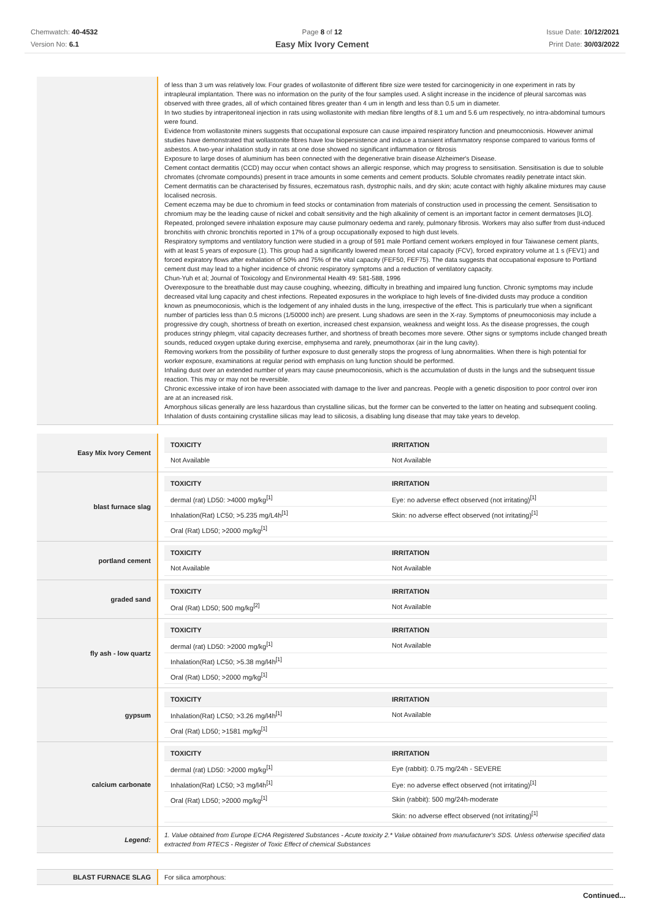Chemwatch: 40-4532
Version No: 6.1
Page 8 of 12
Easy Mix Ivory Cement
Issue Date: 10/12/2021
Print Date: 30/03/2022
| | of less than 3 um was relatively low. Four grades of wollastonite of different fibre size were tested for carcinogenicity in one experiment in rats by intrapleural implantation. There was no information on the purity of the four samples used. A slight increase in the incidence of pleural sarcomas was observed with three grades, all of which contained fibres greater than 4 um in length and less than 0.5 um in diameter. In two studies by intraperitoneal injection in rats using wollastonite with median fibre lengths of 8.1 um and 5.6 um respectively, no intra-abdominal tumours were found. Evidence from wollastonite miners suggests that occupational exposure can cause impaired respiratory function and pneumoconiosis. However animal studies have demonstrated that wollastonite fibres have low biopersistence and induce a transient inflammatory response compared to various forms of asbestos. A two-year inhalation study in rats at one dose showed no significant inflammation or fibrosis Exposure to large doses of aluminium has been connected with the degenerative brain disease Alzheimer's Disease. Cement contact dermatitis (CCD) may occur when contact shows an allergic response, which may progress to sensitisation. Sensitisation is due to soluble chromates (chromate compounds) present in trace amounts in some cements and cement products. Soluble chromates readily penetrate intact skin. Cement dermatitis can be characterised by fissures, eczematous rash, dystrophic nails, and dry skin; acute contact with highly alkaline mixtures may cause localised necrosis. Cement eczema may be due to chromium in feed stocks or contamination from materials of construction used in processing the cement. Sensitisation to chromium may be the leading cause of nickel and cobalt sensitivity and the high alkalinity of cement is an important factor in cement dermatoses [ILO]. Repeated, prolonged severe inhalation exposure may cause pulmonary oedema and rarely, pulmonary fibrosis. Workers may also suffer from dust-induced bronchitis with chronic bronchitis reported in 17% of a group occupationally exposed to high dust levels. Respiratory symptoms and ventilatory function were studied in a group of 591 male Portland cement workers employed in four Taiwanese cement plants, with at least 5 years of exposure (1). This group had a significantly lowered mean forced vital capacity (FCV), forced expiratory volume at 1 s (FEV1) and forced expiratory flows after exhalation of 50% and 75% of the vital capacity (FEF50, FEF75). The data suggests that occupational exposure to Portland cement dust may lead to a higher incidence of chronic respiratory symptoms and a reduction of ventilatory capacity. Chun-Yuh et al; Journal of Toxicology and Environmental Health 49: 581-588, 1996 Overexposure to the breathable dust may cause coughing, wheezing, difficulty in breathing and impaired lung function. Chronic symptoms may include decreased vital lung capacity and chest infections. Repeated exposures in the workplace to high levels of fine-divided dusts may produce a condition known as pneumoconiosis, which is the lodgement of any inhaled dusts in the lung, irrespective of the effect. This is particularly true when a significant number of particles less than 0.5 microns (1/50000 inch) are present. Lung shadows are seen in the X-ray. Symptoms of pneumoconiosis may include a progressive dry cough, shortness of breath on exertion, increased chest expansion, weakness and weight loss. As the disease progresses, the cough produces stringy phlegm, vital capacity decreases further, and shortness of breath becomes more severe. Other signs or symptoms include changed breath sounds, reduced oxygen uptake during exercise, emphysema and rarely, pneumothorax (air in the lung cavity). Removing workers from the possibility of further exposure to dust generally stops the progress of lung abnormalities. When there is high potential for worker exposure, examinations at regular period with emphasis on lung function should be performed. Inhaling dust over an extended number of years may cause pneumoconiosis, which is the accumulation of dusts in the lungs and the subsequent tissue reaction. This may or may not be reversible. Chronic excessive intake of iron have been associated with damage to the liver and pancreas. People with a genetic disposition to poor control over iron are at an increased risk. Amorphous silicas generally are less hazardous than crystalline silicas, but the former can be converted to the latter on heating and subsequent cooling. Inhalation of dusts containing crystalline silicas may lead to silicosis, a disabling lung disease that may take years to develop. |
| Easy Mix Ivory Cement | / TOXICITY / IRRITATION / / --- / --- / / Not Available / Not Available / |
| blast furnace slag | / TOXICITY / IRRITATION / / --- / --- / / dermal (rat) LD50: >4000 mg/kg<sup>[1]</sup> / Eye: no adverse effect observed (not irritating)<sup>[1]</sup> / / Inhalation(Rat) LC50; >5.235 mg/L4h<sup>[1]</sup> / Skin: no adverse effect observed (not irritating)<sup>[1]</sup> / / Oral (Rat) LD50; >2000 mg/kg<sup>[1]</sup> / / |
| portland cement | / TOXICITY / IRRITATION / / --- / --- / / Not Available / Not Available / |
| graded sand | / TOXICITY / IRRITATION / / --- / --- / / Oral (Rat) LD50; 500 mg/kg<sup>[2]</sup> / Not Available / |
| fly ash - low quartz | / TOXICITY / IRRITATION / / --- / --- / / dermal (rat) LD50: >2000 mg/kg<sup>[1]</sup> / Not Available / / Inhalation(Rat) LC50; >5.38 mg/l4h<sup>[1]</sup> / / / Oral (Rat) LD50; >2000 mg/kg<sup>[1]</sup> / / |
| gypsum | / TOXICITY / IRRITATION / / --- / --- / / Inhalation(Rat) LC50; >3.26 mg/l4h<sup>[1]</sup> / Not Available / / Oral (Rat) LD50; >1581 mg/kg<sup>[1]</sup> / / |
| calcium carbonate | / TOXICITY / IRRITATION / / --- / --- / / dermal (rat) LD50: >2000 mg/kg<sup>[1]</sup> / Eye (rabbit): 0.75 mg/24h - SEVERE / / Inhalation(Rat) LC50; >3 mg/l4h<sup>[1]</sup> / Eye: no adverse effect observed (not irritating)<sup>[1]</sup> / / Oral (Rat) LD50; >2000 mg/kg<sup>[1]</sup> / Skin (rabbit): 500 mg/24h-moderate / / / Skin: no adverse effect observed (not irritating)<sup>[1]</sup> / |
| Legend: | 1. Value obtained from Europe ECHA Registered Substances - Acute toxicity 2.* Value obtained from manufacturer's SDS. Unless otherwise specified data extracted from RTECS - Register of Toxic Effect of chemical Substances |
| BLAST FURNACE SLAG | For silica amorphous: |
Continued...